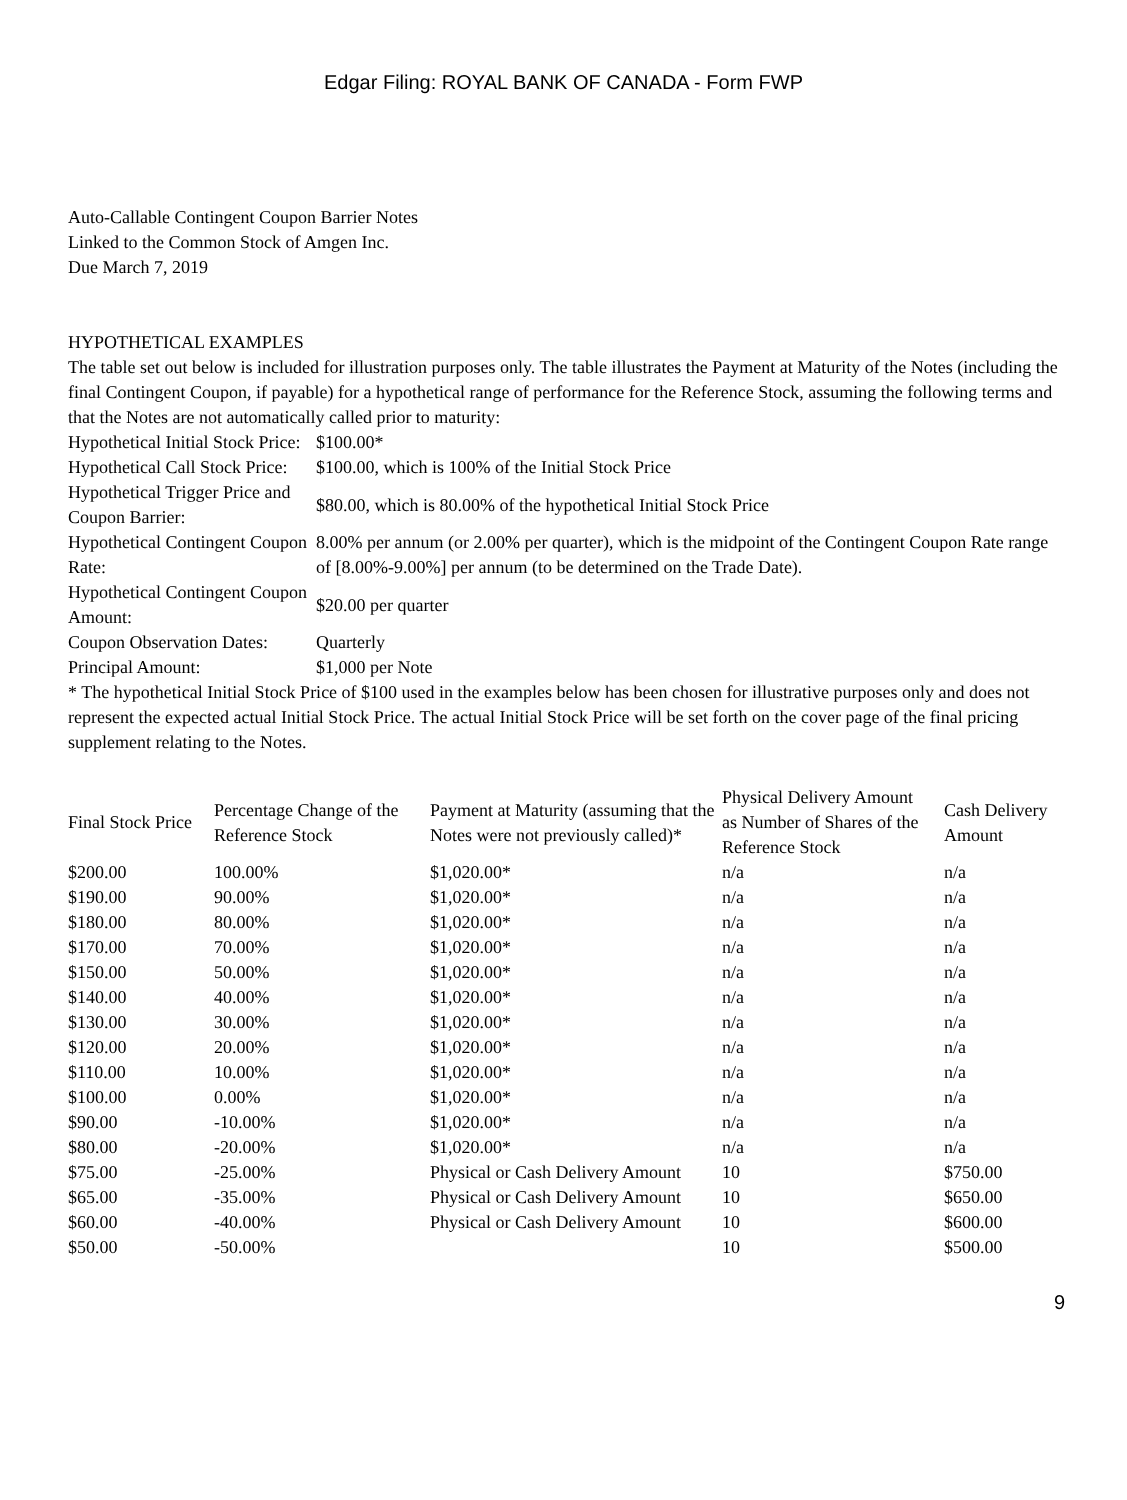Edgar Filing: ROYAL BANK OF CANADA - Form FWP
Auto-Callable Contingent Coupon Barrier Notes
Linked to the Common Stock of Amgen Inc.
Due March 7, 2019
HYPOTHETICAL EXAMPLES
The table set out below is included for illustration purposes only. The table illustrates the Payment at Maturity of the Notes (including the final Contingent Coupon, if payable) for a hypothetical range of performance for the Reference Stock, assuming the following terms and that the Notes are not automatically called prior to maturity:
| Hypothetical Initial Stock Price: | $100.00* |
| Hypothetical Call Stock Price: | $100.00, which is 100% of the Initial Stock Price |
| Hypothetical Trigger Price and Coupon Barrier: | $80.00, which is 80.00% of the hypothetical Initial Stock Price |
| Hypothetical Contingent Coupon Rate: | 8.00% per annum (or 2.00% per quarter), which is the midpoint of the Contingent Coupon Rate range of [8.00%-9.00%] per annum (to be determined on the Trade Date). |
| Hypothetical Contingent Coupon Amount: | $20.00 per quarter |
| Coupon Observation Dates: | Quarterly |
| Principal Amount: | $1,000 per Note |
* The hypothetical Initial Stock Price of $100 used in the examples below has been chosen for illustrative purposes only and does not represent the expected actual Initial Stock Price. The actual Initial Stock Price will be set forth on the cover page of the final pricing supplement relating to the Notes.
| Final Stock Price | Percentage Change of the Reference Stock | Payment at Maturity (assuming that the Notes were not previously called)* | Physical Delivery Amount as Number of Shares of the Reference Stock | Cash Delivery Amount |
| --- | --- | --- | --- | --- |
| $200.00 | 100.00% | $1,020.00* | n/a | n/a |
| $190.00 | 90.00% | $1,020.00* | n/a | n/a |
| $180.00 | 80.00% | $1,020.00* | n/a | n/a |
| $170.00 | 70.00% | $1,020.00* | n/a | n/a |
| $150.00 | 50.00% | $1,020.00* | n/a | n/a |
| $140.00 | 40.00% | $1,020.00* | n/a | n/a |
| $130.00 | 30.00% | $1,020.00* | n/a | n/a |
| $120.00 | 20.00% | $1,020.00* | n/a | n/a |
| $110.00 | 10.00% | $1,020.00* | n/a | n/a |
| $100.00 | 0.00% | $1,020.00* | n/a | n/a |
| $90.00 | -10.00% | $1,020.00* | n/a | n/a |
| $80.00 | -20.00% | $1,020.00* | n/a | n/a |
| $75.00 | -25.00% | Physical or Cash Delivery Amount | 10 | $750.00 |
| $65.00 | -35.00% | Physical or Cash Delivery Amount | 10 | $650.00 |
| $60.00 | -40.00% | Physical or Cash Delivery Amount | 10 | $600.00 |
| $50.00 | -50.00% | | 10 | $500.00 |
9